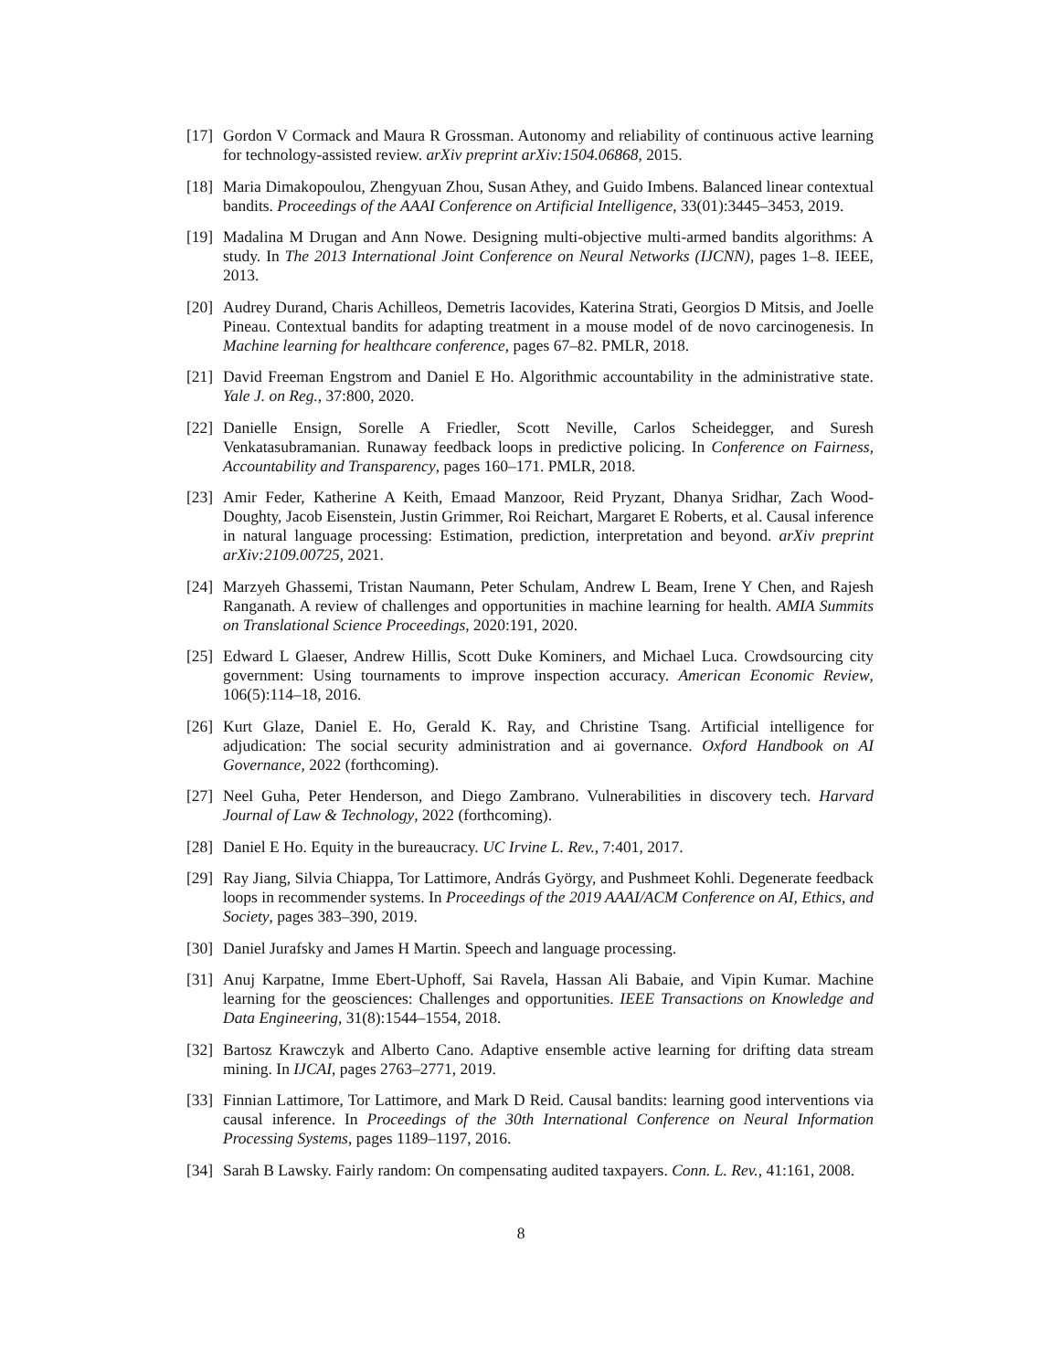[17]
Gordon V Cormack and Maura R Grossman. Autonomy and reliability of continuous active learning for technology-assisted review. arXiv preprint arXiv:1504.06868, 2015.
[18]
Maria Dimakopoulou, Zhengyuan Zhou, Susan Athey, and Guido Imbens. Balanced linear contextual bandits. Proceedings of the AAAI Conference on Artificial Intelligence, 33(01):3445–3453, 2019.
[19]
Madalina M Drugan and Ann Nowe. Designing multi-objective multi-armed bandits algorithms: A study. In The 2013 International Joint Conference on Neural Networks (IJCNN), pages 1–8. IEEE, 2013.
[20]
Audrey Durand, Charis Achilleos, Demetris Iacovides, Katerina Strati, Georgios D Mitsis, and Joelle Pineau. Contextual bandits for adapting treatment in a mouse model of de novo carcinogenesis. In Machine learning for healthcare conference, pages 67–82. PMLR, 2018.
[21]
David Freeman Engstrom and Daniel E Ho. Algorithmic accountability in the administrative state. Yale J. on Reg., 37:800, 2020.
[22]
Danielle Ensign, Sorelle A Friedler, Scott Neville, Carlos Scheidegger, and Suresh Venkatasubramanian. Runaway feedback loops in predictive policing. In Conference on Fairness, Accountability and Transparency, pages 160–171. PMLR, 2018.
[23]
Amir Feder, Katherine A Keith, Emaad Manzoor, Reid Pryzant, Dhanya Sridhar, Zach Wood-Doughty, Jacob Eisenstein, Justin Grimmer, Roi Reichart, Margaret E Roberts, et al. Causal inference in natural language processing: Estimation, prediction, interpretation and beyond. arXiv preprint arXiv:2109.00725, 2021.
[24]
Marzyeh Ghassemi, Tristan Naumann, Peter Schulam, Andrew L Beam, Irene Y Chen, and Rajesh Ranganath. A review of challenges and opportunities in machine learning for health. AMIA Summits on Translational Science Proceedings, 2020:191, 2020.
[25]
Edward L Glaeser, Andrew Hillis, Scott Duke Kominers, and Michael Luca. Crowdsourcing city government: Using tournaments to improve inspection accuracy. American Economic Review, 106(5):114–18, 2016.
[26]
Kurt Glaze, Daniel E. Ho, Gerald K. Ray, and Christine Tsang. Artificial intelligence for adjudication: The social security administration and ai governance. Oxford Handbook on AI Governance, 2022 (forthcoming).
[27]
Neel Guha, Peter Henderson, and Diego Zambrano. Vulnerabilities in discovery tech. Harvard Journal of Law & Technology, 2022 (forthcoming).
[28]
Daniel E Ho. Equity in the bureaucracy. UC Irvine L. Rev., 7:401, 2017.
[29]
Ray Jiang, Silvia Chiappa, Tor Lattimore, András György, and Pushmeet Kohli. Degenerate feedback loops in recommender systems. In Proceedings of the 2019 AAAI/ACM Conference on AI, Ethics, and Society, pages 383–390, 2019.
[30]
Daniel Jurafsky and James H Martin. Speech and language processing.
[31]
Anuj Karpatne, Imme Ebert-Uphoff, Sai Ravela, Hassan Ali Babaie, and Vipin Kumar. Machine learning for the geosciences: Challenges and opportunities. IEEE Transactions on Knowledge and Data Engineering, 31(8):1544–1554, 2018.
[32]
Bartosz Krawczyk and Alberto Cano. Adaptive ensemble active learning for drifting data stream mining. In IJCAI, pages 2763–2771, 2019.
[33]
Finnian Lattimore, Tor Lattimore, and Mark D Reid. Causal bandits: learning good interventions via causal inference. In Proceedings of the 30th International Conference on Neural Information Processing Systems, pages 1189–1197, 2016.
[34]
Sarah B Lawsky. Fairly random: On compensating audited taxpayers. Conn. L. Rev., 41:161, 2008.
8